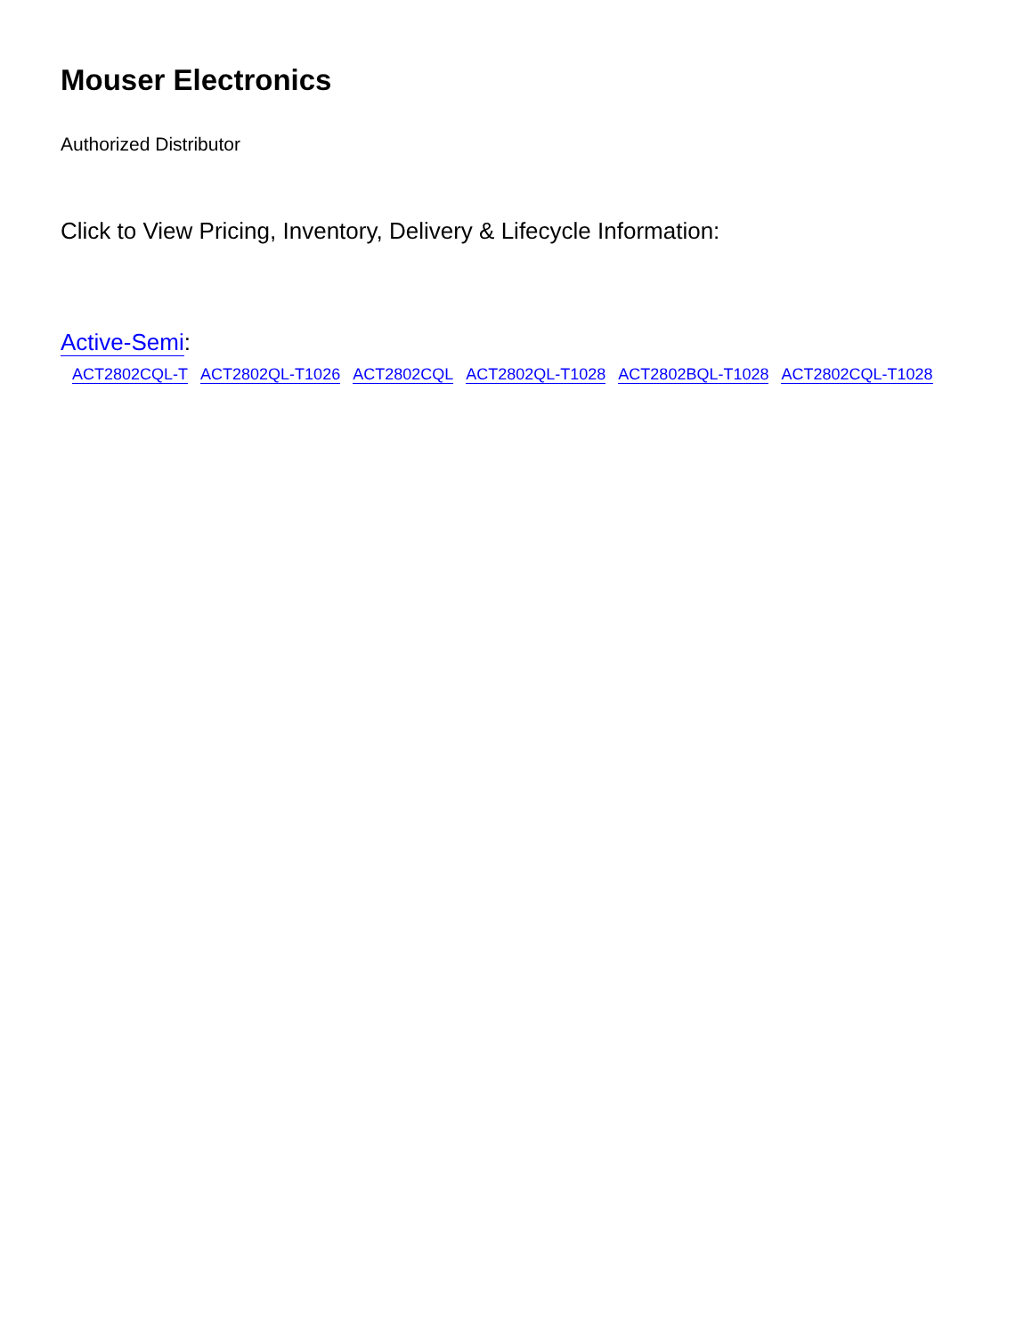Mouser Electronics
Authorized Distributor
Click to View Pricing, Inventory, Delivery & Lifecycle Information:
Active-Semi:
ACT2802CQL-T ACT2802QL-T1026 ACT2802CQL ACT2802QL-T1028 ACT2802BQL-T1028 ACT2802CQL-T1028